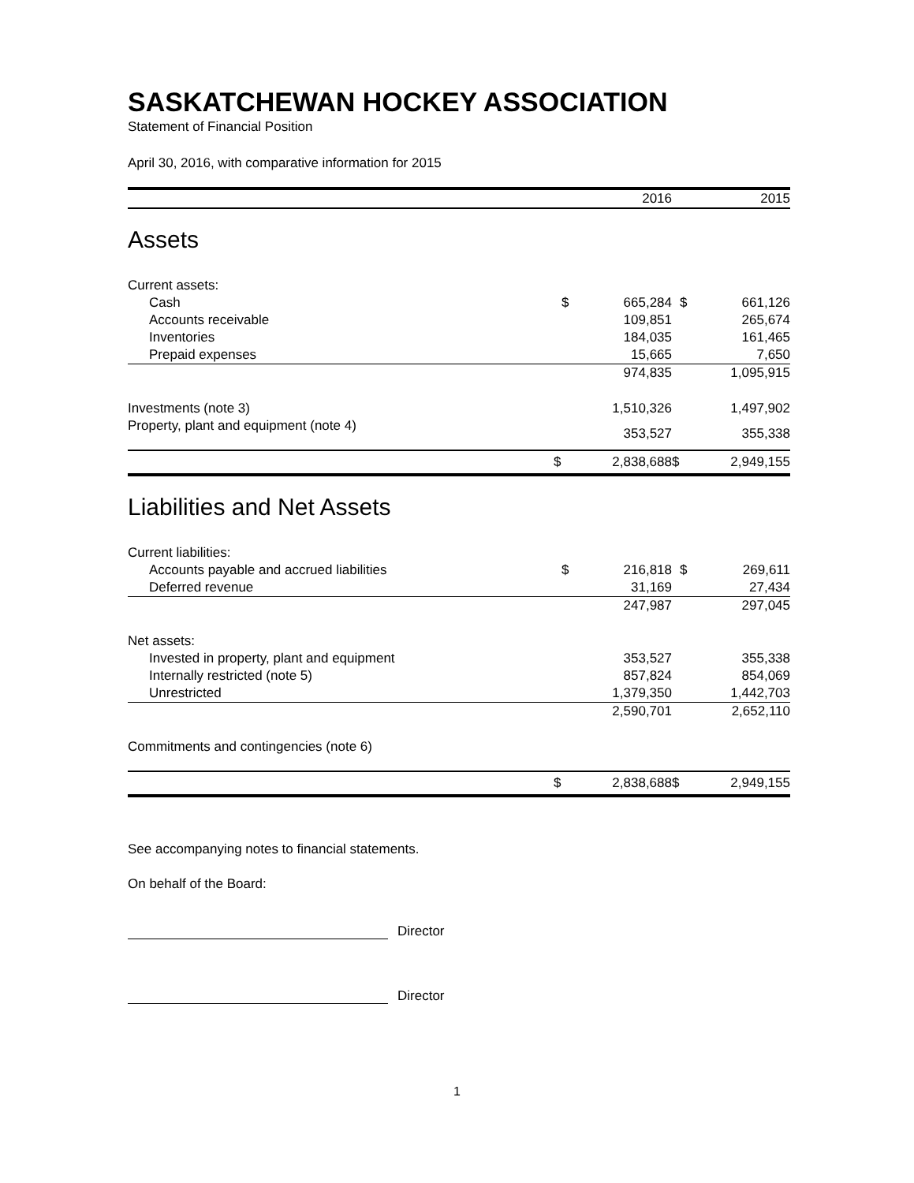SASKATCHEWAN HOCKEY ASSOCIATION
Statement of Financial Position
April 30, 2016, with comparative information for 2015
| | | 2016 | | 2015 |
| --- | --- | --- | --- | --- |
Assets
| Current assets: | | | | |
| Cash | $ | 665,284 | $ | 661,126 |
| Accounts receivable | | 109,851 | | 265,674 |
| Inventories | | 184,035 | | 161,465 |
| Prepaid expenses | | 15,665 | | 7,650 |
| | | 974,835 | | 1,095,915 |
| Investments (note 3) | | 1,510,326 | | 1,497,902 |
| Property, plant and equipment (note 4) | | 353,527 | | 355,338 |
| | $ | 2,838,688 | $ | 2,949,155 |
Liabilities and Net Assets
| Current liabilities: | | | | |
| Accounts payable and accrued liabilities | $ | 216,818 | $ | 269,611 |
| Deferred revenue | | 31,169 | | 27,434 |
| | | 247,987 | | 297,045 |
| Net assets: | | | | |
| Invested in property, plant and equipment | | 353,527 | | 355,338 |
| Internally restricted (note 5) | | 857,824 | | 854,069 |
| Unrestricted | | 1,379,350 | | 1,442,703 |
| | | 2,590,701 | | 2,652,110 |
| Commitments and contingencies (note 6) | | | | |
| | $ | 2,838,688 | $ | 2,949,155 |
See accompanying notes to financial statements.
On behalf of the Board:
Director
Director
1